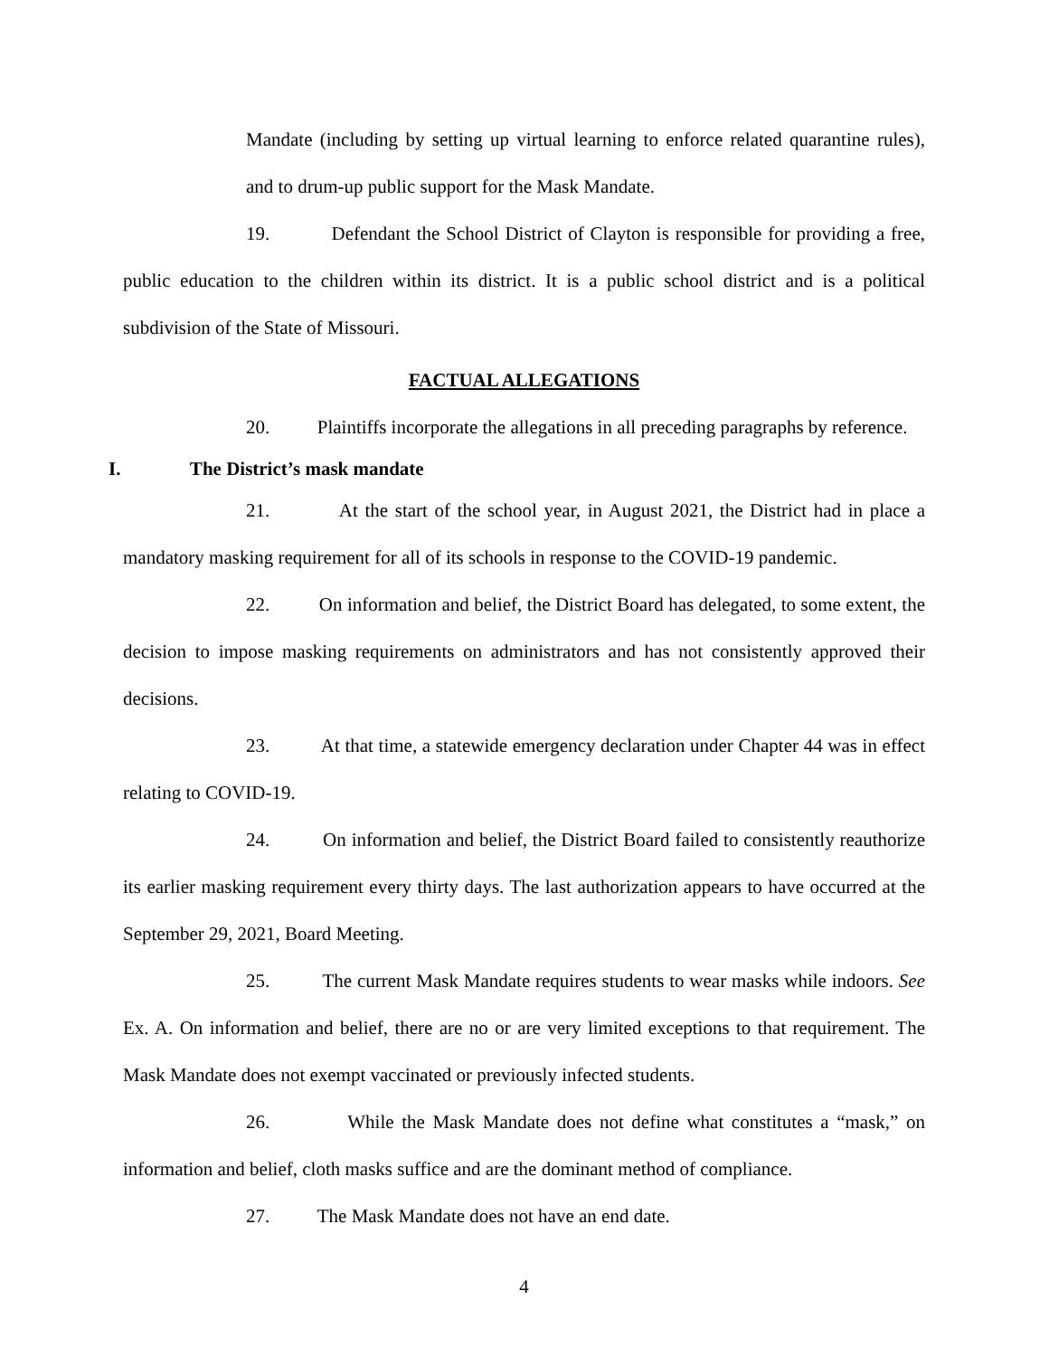Mandate (including by setting up virtual learning to enforce related quarantine rules), and to drum-up public support for the Mask Mandate.
19. Defendant the School District of Clayton is responsible for providing a free, public education to the children within its district. It is a public school district and is a political subdivision of the State of Missouri.
FACTUAL ALLEGATIONS
20. Plaintiffs incorporate the allegations in all preceding paragraphs by reference.
I. The District’s mask mandate
21. At the start of the school year, in August 2021, the District had in place a mandatory masking requirement for all of its schools in response to the COVID-19 pandemic.
22. On information and belief, the District Board has delegated, to some extent, the decision to impose masking requirements on administrators and has not consistently approved their decisions.
23. At that time, a statewide emergency declaration under Chapter 44 was in effect relating to COVID-19.
24. On information and belief, the District Board failed to consistently reauthorize its earlier masking requirement every thirty days. The last authorization appears to have occurred at the September 29, 2021, Board Meeting.
25. The current Mask Mandate requires students to wear masks while indoors. See Ex. A. On information and belief, there are no or are very limited exceptions to that requirement. The Mask Mandate does not exempt vaccinated or previously infected students.
26. While the Mask Mandate does not define what constitutes a “mask,” on information and belief, cloth masks suffice and are the dominant method of compliance.
27. The Mask Mandate does not have an end date.
4